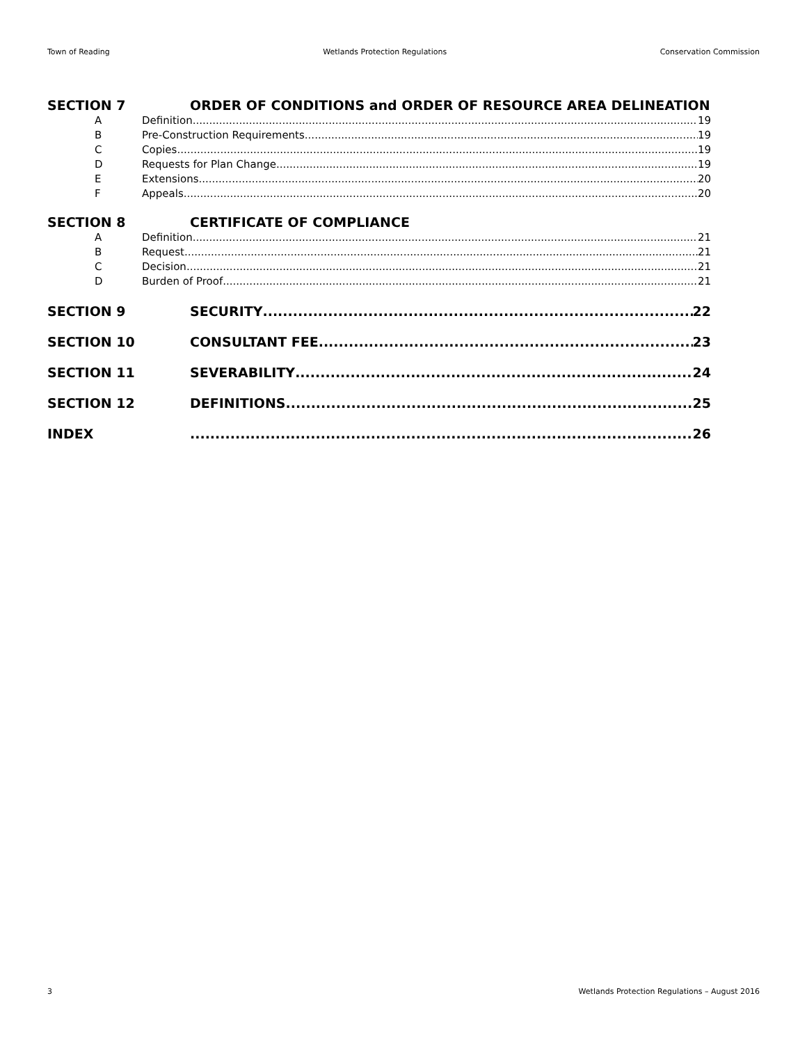Town of Reading Wetlands Protection Regulations Conservation Commission
SECTION 7 ORDER OF CONDITIONS and ORDER OF RESOURCE AREA DELINEATION
A Definition 19
B Pre-Construction Requirements 19
C Copies 19
D Requests for Plan Change 19
E Extensions 20
F Appeals 20
SECTION 8 CERTIFICATE OF COMPLIANCE
A Definition 21
B Request 21
C Decision 21
D Burden of Proof 21
SECTION 9 SECURITY 22
SECTION 10 CONSULTANT FEE 23
SECTION 11 SEVERABILITY 24
SECTION 12 DEFINITIONS 25
INDEX 26
3 Wetlands Protection Regulations – August 2016